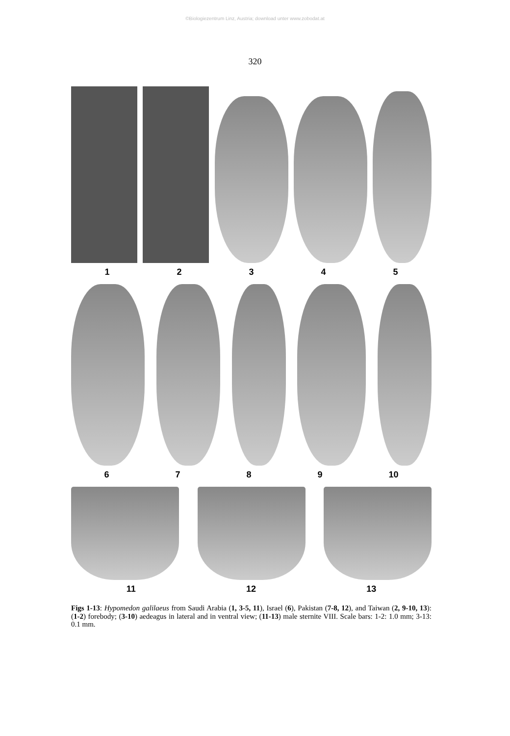©Biologiezentrum Linz, Austria; download unter www.zobodat.at
320
1 2 3 4 5
6 7 8 9 10
11 12 13
Figs 1-13: Hypomedon galilaeus from Saudi Arabia (1, 3-5, 11), Israel (6), Pakistan (7-8, 12), and Taiwan (2, 9-10, 13): (1-2) forebody; (3-10) aedeagus in lateral and in ventral view; (11-13) male sternite VIII. Scale bars: 1-2: 1.0 mm; 3-13: 0.1 mm.